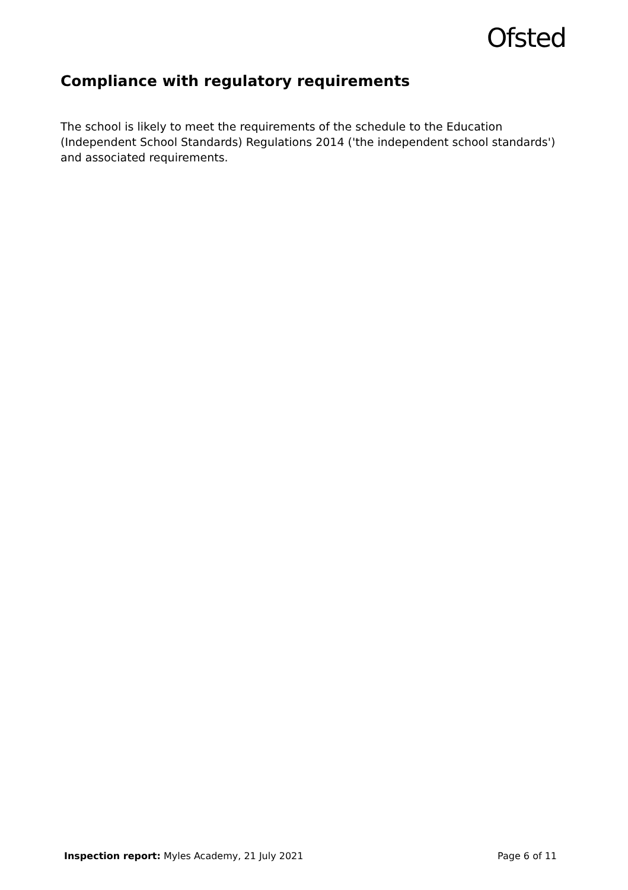Ofsted
Compliance with regulatory requirements
The school is likely to meet the requirements of the schedule to the Education (Independent School Standards) Regulations 2014 ('the independent school standards') and associated requirements.
Inspection report: Myles Academy, 21 July 2021 Page 6 of 11